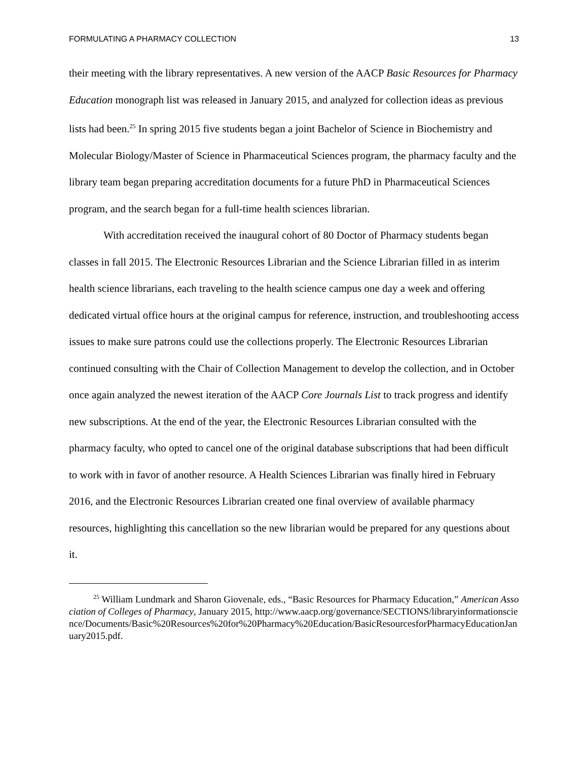FORMULATING A PHARMACY COLLECTION 13
their meeting with the library representatives. A new version of the AACP Basic Resources for Pharmacy Education monograph list was released in January 2015, and analyzed for collection ideas as previous lists had been.<sup>25</sup> In spring 2015 five students began a joint Bachelor of Science in Biochemistry and Molecular Biology/Master of Science in Pharmaceutical Sciences program, the pharmacy faculty and the library team began preparing accreditation documents for a future PhD in Pharmaceutical Sciences program, and the search began for a full-time health sciences librarian.
With accreditation received the inaugural cohort of 80 Doctor of Pharmacy students began classes in fall 2015. The Electronic Resources Librarian and the Science Librarian filled in as interim health science librarians, each traveling to the health science campus one day a week and offering dedicated virtual office hours at the original campus for reference, instruction, and troubleshooting access issues to make sure patrons could use the collections properly. The Electronic Resources Librarian continued consulting with the Chair of Collection Management to develop the collection, and in October once again analyzed the newest iteration of the AACP Core Journals List to track progress and identify new subscriptions. At the end of the year, the Electronic Resources Librarian consulted with the pharmacy faculty, who opted to cancel one of the original database subscriptions that had been difficult to work with in favor of another resource. A Health Sciences Librarian was finally hired in February 2016, and the Electronic Resources Librarian created one final overview of available pharmacy resources, highlighting this cancellation so the new librarian would be prepared for any questions about it.
<sup>25</sup> William Lundmark and Sharon Giovenale, eds., “Basic Resources for Pharmacy Education,” American Association of Colleges of Pharmacy, January 2015, http://www.aacp.org/governance/SECTIONS/libraryinformationscience/Documents/Basic%20Resources%20for%20Pharmacy%20Education/BasicResourcesforPharmacyEducationJanuary2015.pdf.